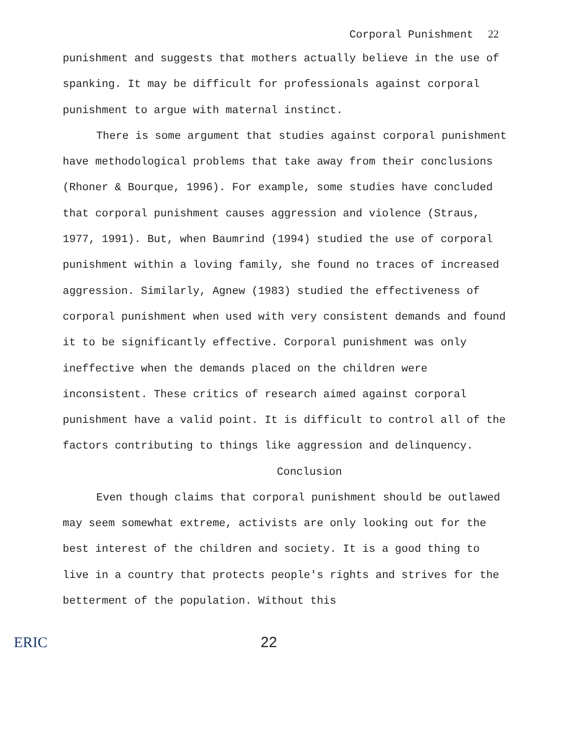Corporal Punishment 22
punishment and suggests that mothers actually believe in the use of spanking. It may be difficult for professionals against corporal punishment to argue with maternal instinct.
There is some argument that studies against corporal punishment have methodological problems that take away from their conclusions (Rhoner & Bourque, 1996). For example, some studies have concluded that corporal punishment causes aggression and violence (Straus, 1977, 1991). But, when Baumrind (1994) studied the use of corporal punishment within a loving family, she found no traces of increased aggression. Similarly, Agnew (1983) studied the effectiveness of corporal punishment when used with very consistent demands and found it to be significantly effective. Corporal punishment was only ineffective when the demands placed on the children were inconsistent. These critics of research aimed against corporal punishment have a valid point. It is difficult to control all of the factors contributing to things like aggression and delinquency.
Conclusion
Even though claims that corporal punishment should be outlawed may seem somewhat extreme, activists are only looking out for the best interest of the children and society. It is a good thing to live in a country that protects people's rights and strives for the betterment of the population. Without this
ERIC 22